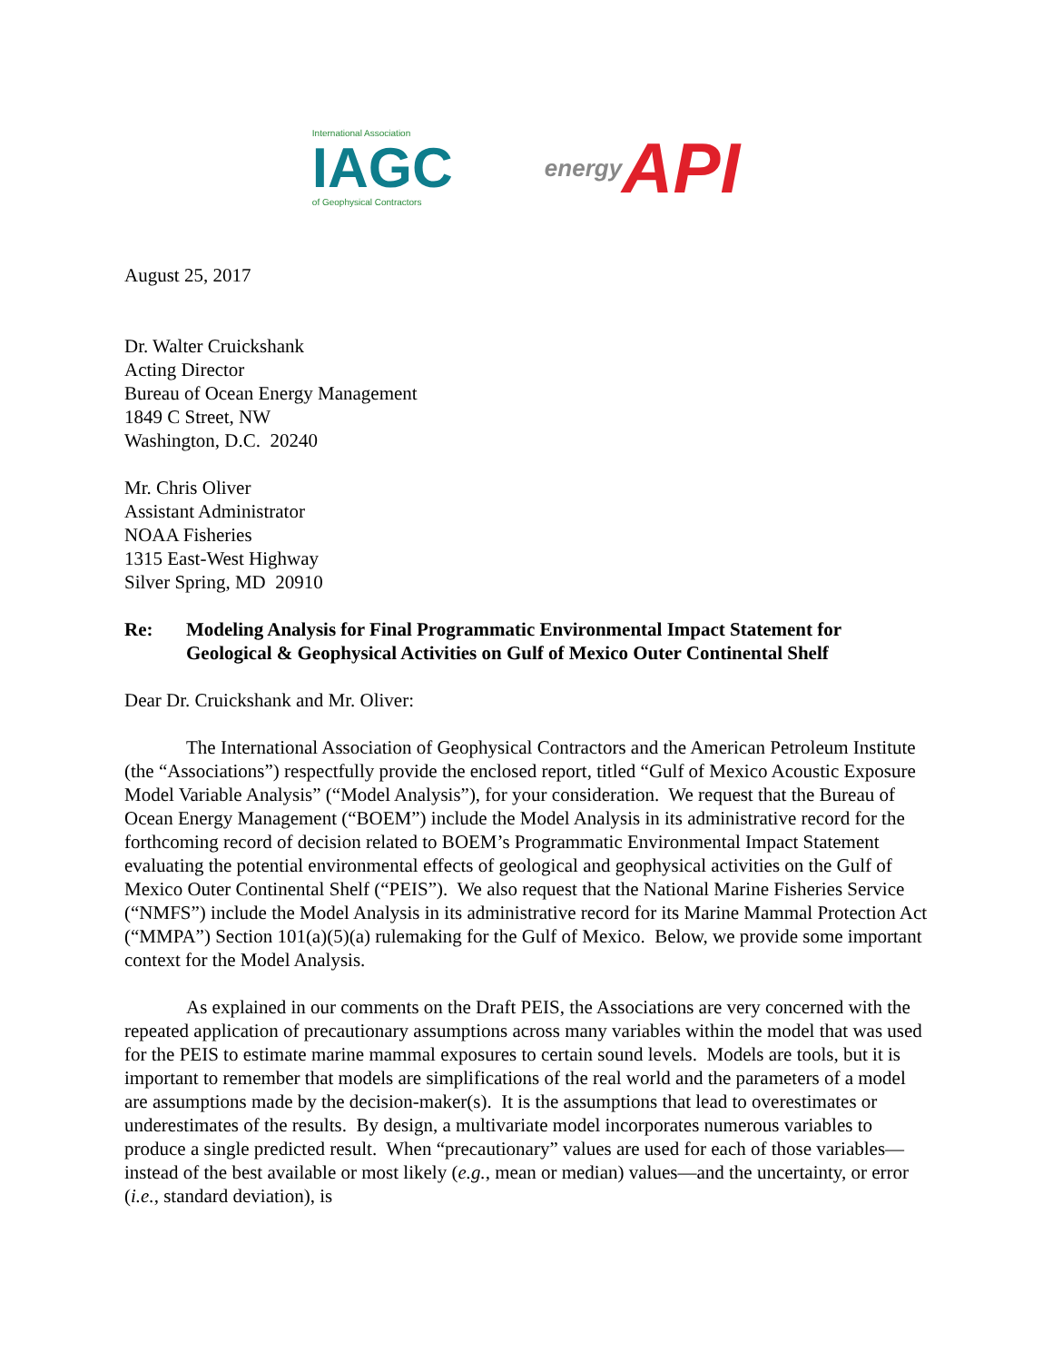International Association
IAGC
of Geophysical Contractors
energy API
August 25, 2017
Dr. Walter Cruickshank
Acting Director
Bureau of Ocean Energy Management
1849 C Street, NW
Washington, D.C. 20240
Mr. Chris Oliver
Assistant Administrator
NOAA Fisheries
1315 East-West Highway
Silver Spring, MD 20910
Re: Modeling Analysis for Final Programmatic Environmental Impact Statement for Geological & Geophysical Activities on Gulf of Mexico Outer Continental Shelf
Dear Dr. Cruickshank and Mr. Oliver:
The International Association of Geophysical Contractors and the American Petroleum Institute (the “Associations”) respectfully provide the enclosed report, titled “Gulf of Mexico Acoustic Exposure Model Variable Analysis” (“Model Analysis”), for your consideration. We request that the Bureau of Ocean Energy Management (“BOEM”) include the Model Analysis in its administrative record for the forthcoming record of decision related to BOEM’s Programmatic Environmental Impact Statement evaluating the potential environmental effects of geological and geophysical activities on the Gulf of Mexico Outer Continental Shelf (“PEIS”). We also request that the National Marine Fisheries Service (“NMFS”) include the Model Analysis in its administrative record for its Marine Mammal Protection Act (“MMPA”) Section 101(a)(5)(a) rulemaking for the Gulf of Mexico. Below, we provide some important context for the Model Analysis.
As explained in our comments on the Draft PEIS, the Associations are very concerned with the repeated application of precautionary assumptions across many variables within the model that was used for the PEIS to estimate marine mammal exposures to certain sound levels. Models are tools, but it is important to remember that models are simplifications of the real world and the parameters of a model are assumptions made by the decision-maker(s). It is the assumptions that lead to overestimates or underestimates of the results. By design, a multivariate model incorporates numerous variables to produce a single predicted result. When “precautionary” values are used for each of those variables—instead of the best available or most likely (e.g., mean or median) values—and the uncertainty, or error (i.e., standard deviation), is